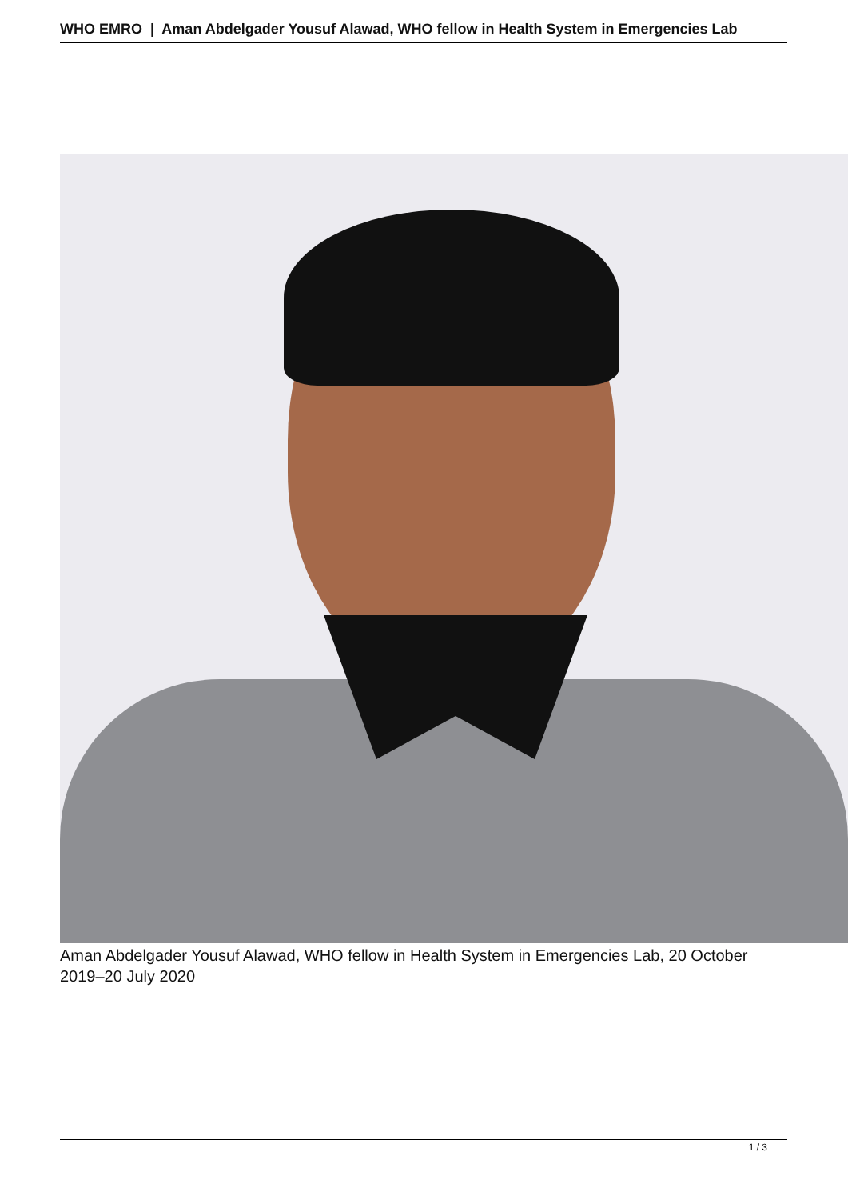WHO EMRO | Aman Abdelgader Yousuf Alawad, WHO fellow in Health System in Emergencies Lab
Aman Abdelgader Yousuf Alawad, WHO fellow in Health System in Emergencies Lab, 20 October 2019–20 July 2020
1 / 3